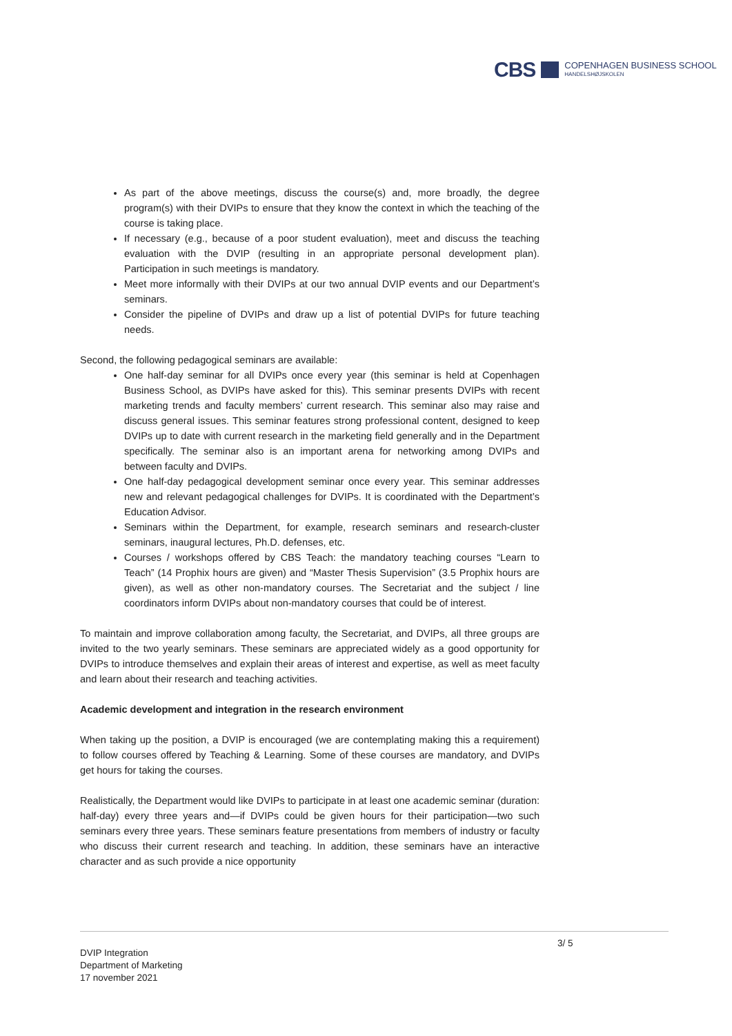CBS COPENHAGEN BUSINESS SCHOOL
HANDELSHØJSKOLEN
As part of the above meetings, discuss the course(s) and, more broadly, the degree program(s) with their DVIPs to ensure that they know the context in which the teaching of the course is taking place.
If necessary (e.g., because of a poor student evaluation), meet and discuss the teaching evaluation with the DVIP (resulting in an appropriate personal development plan). Participation in such meetings is mandatory.
Meet more informally with their DVIPs at our two annual DVIP events and our Department’s seminars.
Consider the pipeline of DVIPs and draw up a list of potential DVIPs for future teaching needs.
Second, the following pedagogical seminars are available:
One half-day seminar for all DVIPs once every year (this seminar is held at Copenhagen Business School, as DVIPs have asked for this). This seminar presents DVIPs with recent marketing trends and faculty members’ current research. This seminar also may raise and discuss general issues. This seminar features strong professional content, designed to keep DVIPs up to date with current research in the marketing field generally and in the Department specifically. The seminar also is an important arena for networking among DVIPs and between faculty and DVIPs.
One half-day pedagogical development seminar once every year. This seminar addresses new and relevant pedagogical challenges for DVIPs. It is coordinated with the Department’s Education Advisor.
Seminars within the Department, for example, research seminars and research-cluster seminars, inaugural lectures, Ph.D. defenses, etc.
Courses / workshops offered by CBS Teach: the mandatory teaching courses “Learn to Teach” (14 Prophix hours are given) and “Master Thesis Supervision” (3.5 Prophix hours are given), as well as other non-mandatory courses. The Secretariat and the subject / line coordinators inform DVIPs about non-mandatory courses that could be of interest.
To maintain and improve collaboration among faculty, the Secretariat, and DVIPs, all three groups are invited to the two yearly seminars. These seminars are appreciated widely as a good opportunity for DVIPs to introduce themselves and explain their areas of interest and expertise, as well as meet faculty and learn about their research and teaching activities.
Academic development and integration in the research environment
When taking up the position, a DVIP is encouraged (we are contemplating making this a requirement) to follow courses offered by Teaching & Learning. Some of these courses are mandatory, and DVIPs get hours for taking the courses.
Realistically, the Department would like DVIPs to participate in at least one academic seminar (duration: half-day) every three years and—if DVIPs could be given hours for their participation—two such seminars every three years. These seminars feature presentations from members of industry or faculty who discuss their current research and teaching. In addition, these seminars have an interactive character and as such provide a nice opportunity
3/ 5
DVIP Integration
Department of Marketing
17 november 2021